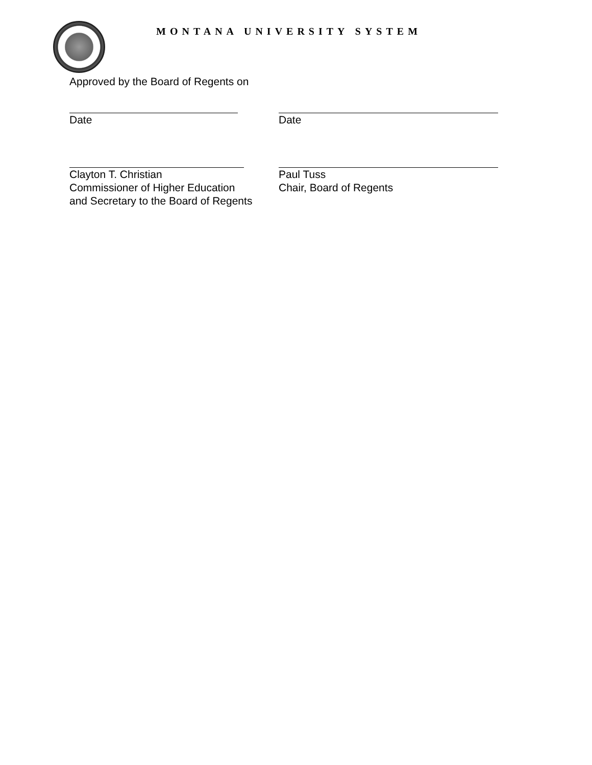MONTANA UNIVERSITY SYSTEM
Approved by the Board of Regents on
Date Date
Clayton T. Christian
Commissioner of Higher Education
and Secretary to the Board of Regents
Paul Tuss
Chair, Board of Regents